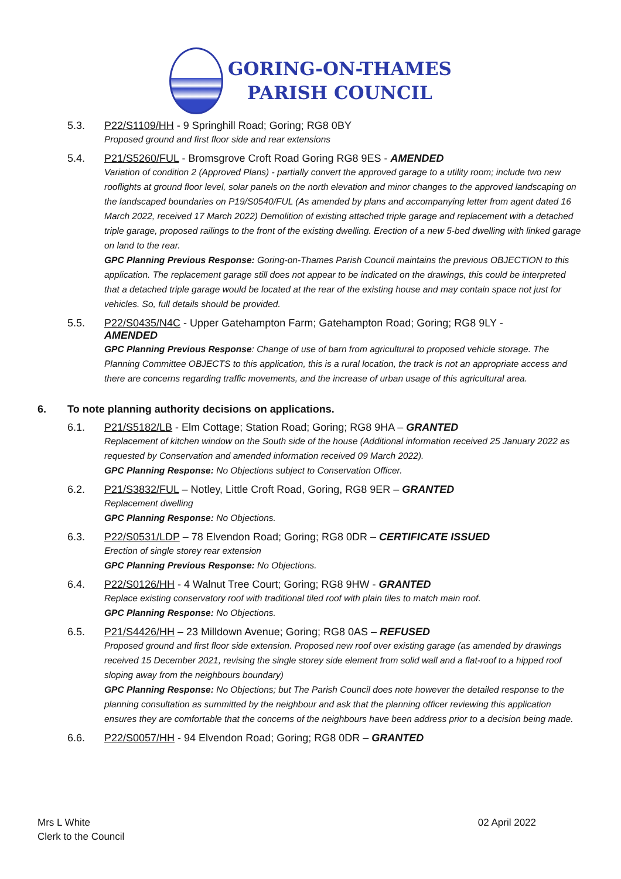GORING-ON-THAMES
PARISH COUNCIL
5.3. P22/S1109/HH - 9 Springhill Road; Goring; RG8 0BY
Proposed ground and first floor side and rear extensions
5.4. P21/S5260/FUL - Bromsgrove Croft Road Goring RG8 9ES - AMENDED
Variation of condition 2 (Approved Plans) - partially convert the approved garage to a utility room; include two new rooflights at ground floor level, solar panels on the north elevation and minor changes to the approved landscaping on the landscaped boundaries on P19/S0540/FUL (As amended by plans and accompanying letter from agent dated 16 March 2022, received 17 March 2022) Demolition of existing attached triple garage and replacement with a detached triple garage, proposed railings to the front of the existing dwelling. Erection of a new 5-bed dwelling with linked garage on land to the rear.
GPC Planning Previous Response: Goring-on-Thames Parish Council maintains the previous OBJECTION to this application. The replacement garage still does not appear to be indicated on the drawings, this could be interpreted that a detached triple garage would be located at the rear of the existing house and may contain space not just for vehicles. So, full details should be provided.
5.5. P22/S0435/N4C - Upper Gatehampton Farm; Gatehampton Road; Goring; RG8 9LY -
AMENDED
GPC Planning Previous Response: Change of use of barn from agricultural to proposed vehicle storage. The Planning Committee OBJECTS to this application, this is a rural location, the track is not an appropriate access and there are concerns regarding traffic movements, and the increase of urban usage of this agricultural area.
6. To note planning authority decisions on applications.
6.1. P21/S5182/LB - Elm Cottage; Station Road; Goring; RG8 9HA – GRANTED
Replacement of kitchen window on the South side of the house (Additional information received 25 January 2022 as requested by Conservation and amended information received 09 March 2022).
GPC Planning Response: No Objections subject to Conservation Officer.
6.2. P21/S3832/FUL – Notley, Little Croft Road, Goring, RG8 9ER – GRANTED
Replacement dwelling
GPC Planning Response: No Objections.
6.3. P22/S0531/LDP – 78 Elvendon Road; Goring; RG8 0DR – CERTIFICATE ISSUED
Erection of single storey rear extension
GPC Planning Previous Response: No Objections.
6.4. P22/S0126/HH - 4 Walnut Tree Court; Goring; RG8 9HW - GRANTED
Replace existing conservatory roof with traditional tiled roof with plain tiles to match main roof.
GPC Planning Response: No Objections.
6.5. P21/S4426/HH – 23 Milldown Avenue; Goring; RG8 0AS – REFUSED
Proposed ground and first floor side extension. Proposed new roof over existing garage (as amended by drawings received 15 December 2021, revising the single storey side element from solid wall and a flat-roof to a hipped roof sloping away from the neighbours boundary)
GPC Planning Response: No Objections; but The Parish Council does note however the detailed response to the planning consultation as summitted by the neighbour and ask that the planning officer reviewing this application ensures they are comfortable that the concerns of the neighbours have been address prior to a decision being made.
6.6. P22/S0057/HH - 94 Elvendon Road; Goring; RG8 0DR – GRANTED
Mrs L White
Clerk to the Council
02 April 2022